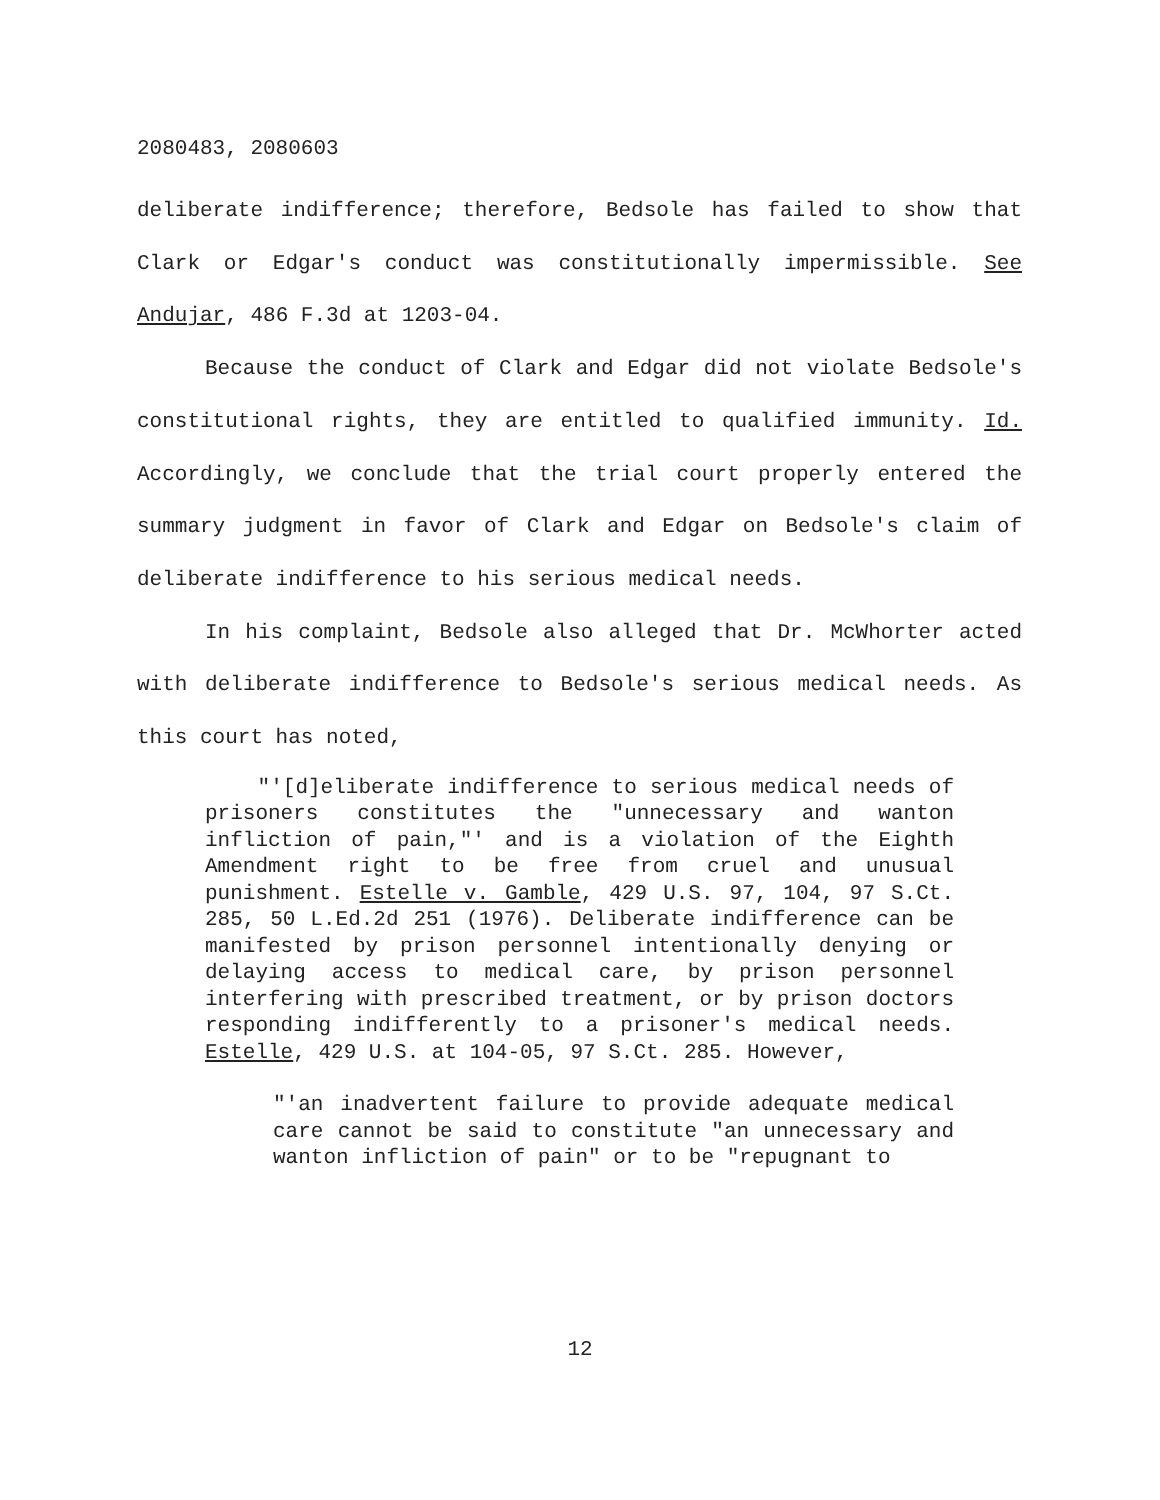2080483, 2080603
deliberate indifference; therefore, Bedsole has failed to show that Clark or Edgar's conduct was constitutionally impermissible. See Andujar, 486 F.3d at 1203-04.
Because the conduct of Clark and Edgar did not violate Bedsole's constitutional rights, they are entitled to qualified immunity. Id. Accordingly, we conclude that the trial court properly entered the summary judgment in favor of Clark and Edgar on Bedsole's claim of deliberate indifference to his serious medical needs.
In his complaint, Bedsole also alleged that Dr. McWhorter acted with deliberate indifference to Bedsole's serious medical needs. As this court has noted,
"'[d]eliberate indifference to serious medical needs of prisoners constitutes the "unnecessary and wanton infliction of pain,"' and is a violation of the Eighth Amendment right to be free from cruel and unusual punishment. Estelle v. Gamble, 429 U.S. 97, 104, 97 S.Ct. 285, 50 L.Ed.2d 251 (1976). Deliberate indifference can be manifested by prison personnel intentionally denying or delaying access to medical care, by prison personnel interfering with prescribed treatment, or by prison doctors responding indifferently to a prisoner's medical needs. Estelle, 429 U.S. at 104-05, 97 S.Ct. 285. However,
"'an inadvertent failure to provide adequate medical care cannot be said to constitute "an unnecessary and wanton infliction of pain" or to be "repugnant to
12